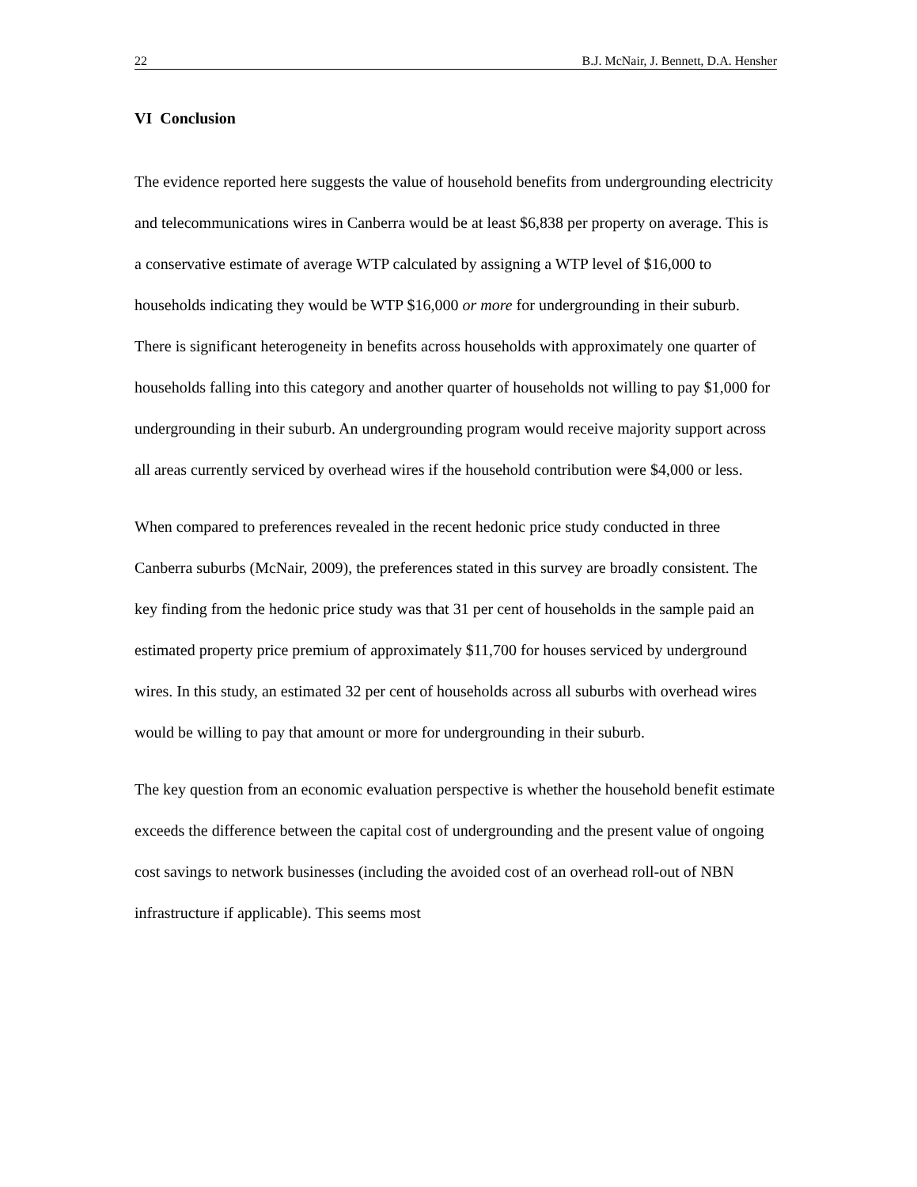22 B.J. McNair, J. Bennett, D.A. Hensher
VI Conclusion
The evidence reported here suggests the value of household benefits from undergrounding electricity and telecommunications wires in Canberra would be at least $6,838 per property on average. This is a conservative estimate of average WTP calculated by assigning a WTP level of $16,000 to households indicating they would be WTP $16,000 or more for undergrounding in their suburb. There is significant heterogeneity in benefits across households with approximately one quarter of households falling into this category and another quarter of households not willing to pay $1,000 for undergrounding in their suburb. An undergrounding program would receive majority support across all areas currently serviced by overhead wires if the household contribution were $4,000 or less.
When compared to preferences revealed in the recent hedonic price study conducted in three Canberra suburbs (McNair, 2009), the preferences stated in this survey are broadly consistent. The key finding from the hedonic price study was that 31 per cent of households in the sample paid an estimated property price premium of approximately $11,700 for houses serviced by underground wires. In this study, an estimated 32 per cent of households across all suburbs with overhead wires would be willing to pay that amount or more for undergrounding in their suburb.
The key question from an economic evaluation perspective is whether the household benefit estimate exceeds the difference between the capital cost of undergrounding and the present value of ongoing cost savings to network businesses (including the avoided cost of an overhead roll-out of NBN infrastructure if applicable). This seems most